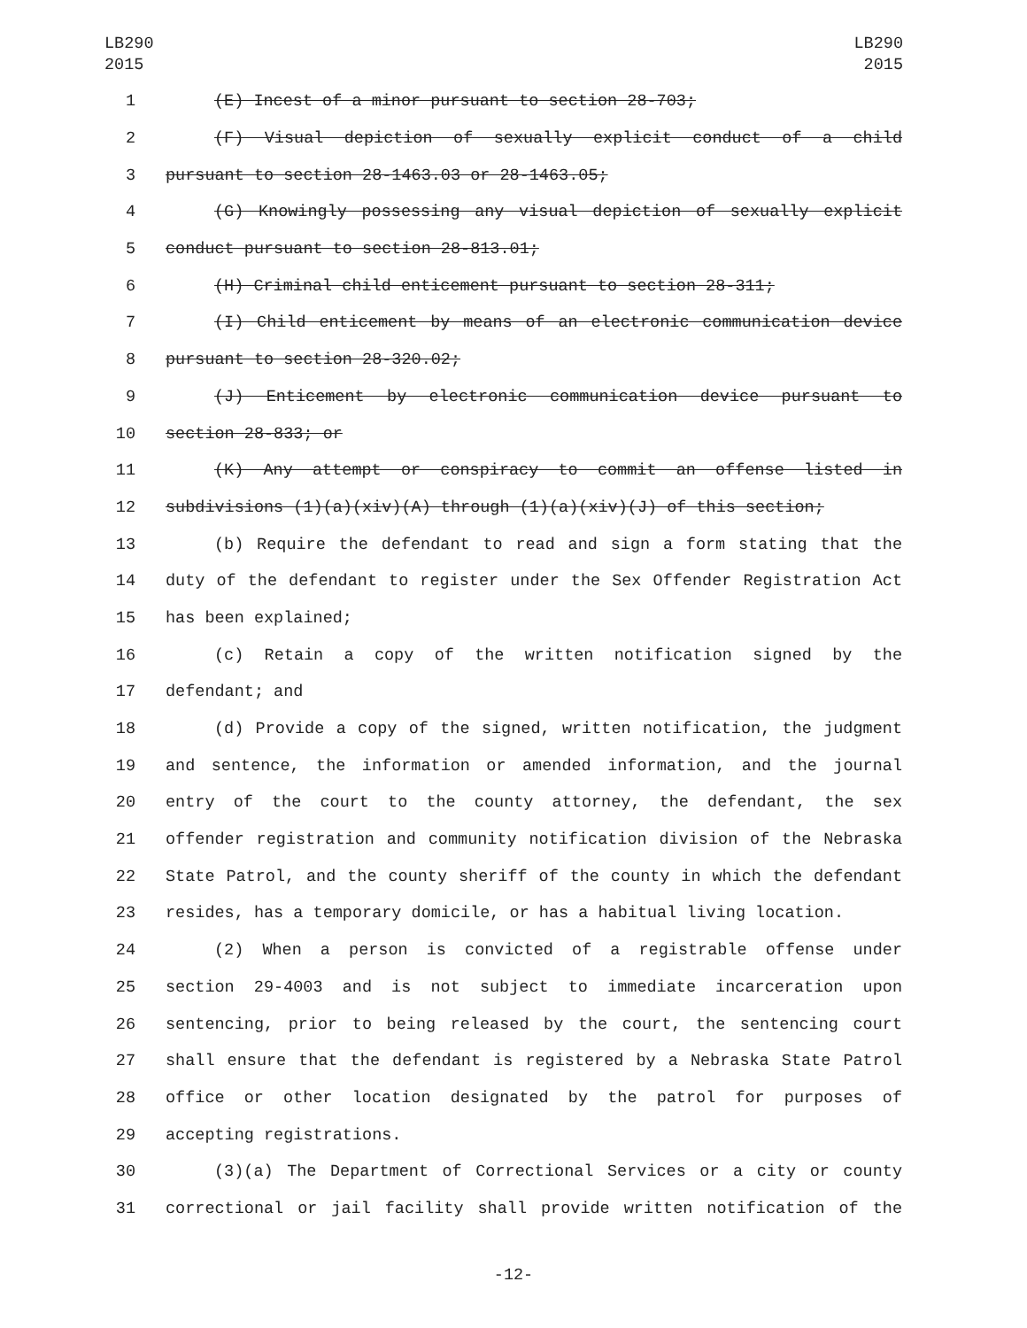LB290
2015
LB290
2015
1 (E) Incest of a minor pursuant to section 28-703;
2 (F) Visual depiction of sexually explicit conduct of a child
3 pursuant to section 28-1463.03 or 28-1463.05;
4 (G) Knowingly possessing any visual depiction of sexually explicit
5 conduct pursuant to section 28-813.01;
6 (H) Criminal child enticement pursuant to section 28-311;
7 (I) Child enticement by means of an electronic communication device
8 pursuant to section 28-320.02;
9 (J) Enticement by electronic communication device pursuant to
10 section 28-833; or
11 (K) Any attempt or conspiracy to commit an offense listed in
12 subdivisions (1)(a)(xiv)(A) through (1)(a)(xiv)(J) of this section;
13 (b) Require the defendant to read and sign a form stating that the
14 duty of the defendant to register under the Sex Offender Registration Act
15 has been explained;
16 (c) Retain a copy of the written notification signed by the
17 defendant; and
18 (d) Provide a copy of the signed, written notification, the judgment
19 and sentence, the information or amended information, and the journal
20 entry of the court to the county attorney, the defendant, the sex
21 offender registration and community notification division of the Nebraska
22 State Patrol, and the county sheriff of the county in which the defendant
23 resides, has a temporary domicile, or has a habitual living location.
24 (2) When a person is convicted of a registrable offense under
25 section 29-4003 and is not subject to immediate incarceration upon
26 sentencing, prior to being released by the court, the sentencing court
27 shall ensure that the defendant is registered by a Nebraska State Patrol
28 office or other location designated by the patrol for purposes of
29 accepting registrations.
30 (3)(a) The Department of Correctional Services or a city or county
31 correctional or jail facility shall provide written notification of the
-12-